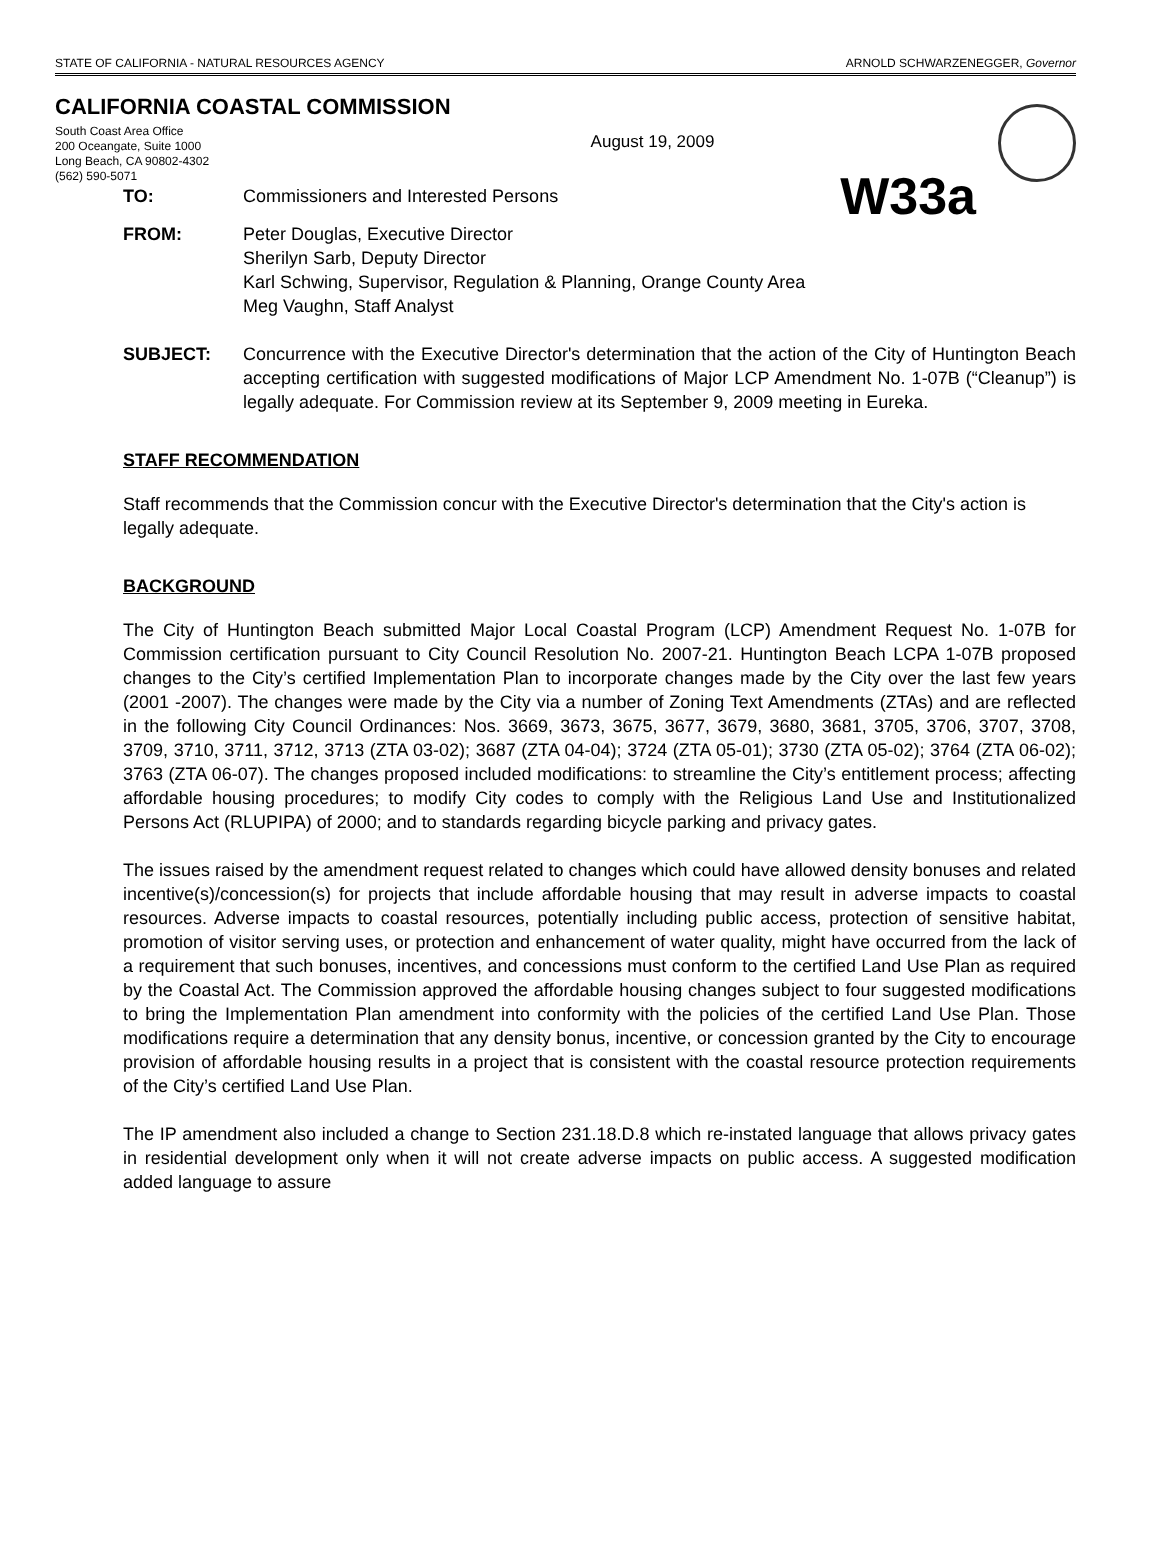STATE OF CALIFORNIA - NATURAL RESOURCES AGENCY ARNOLD SCHWARZENEGGER, Governor
CALIFORNIA COASTAL COMMISSION
South Coast Area Office
200 Oceangate, Suite 1000
Long Beach, CA 90802-4302
(562) 590-5071
August 19, 2009
TO:
Commissioners and Interested Persons
W33a
FROM: Peter Douglas, Executive Director
Sherilyn Sarb, Deputy Director
Karl Schwing, Supervisor, Regulation & Planning, Orange County Area
Meg Vaughn, Staff Analyst
SUBJECT: Concurrence with the Executive Director's determination that the action of the City of Huntington Beach accepting certification with suggested modifications of Major LCP Amendment No. 1-07B (“Cleanup”) is legally adequate. For Commission review at its September 9, 2009 meeting in Eureka.
STAFF RECOMMENDATION
Staff recommends that the Commission concur with the Executive Director's determination that the City's action is legally adequate.
BACKGROUND
The City of Huntington Beach submitted Major Local Coastal Program (LCP) Amendment Request No. 1-07B for Commission certification pursuant to City Council Resolution No. 2007-21. Huntington Beach LCPA 1-07B proposed changes to the City’s certified Implementation Plan to incorporate changes made by the City over the last few years (2001 -2007). The changes were made by the City via a number of Zoning Text Amendments (ZTAs) and are reflected in the following City Council Ordinances: Nos. 3669, 3673, 3675, 3677, 3679, 3680, 3681, 3705, 3706, 3707, 3708, 3709, 3710, 3711, 3712, 3713 (ZTA 03-02); 3687 (ZTA 04-04); 3724 (ZTA 05-01); 3730 (ZTA 05-02); 3764 (ZTA 06-02); 3763 (ZTA 06-07). The changes proposed included modifications: to streamline the City’s entitlement process; affecting affordable housing procedures; to modify City codes to comply with the Religious Land Use and Institutionalized Persons Act (RLUPIPA) of 2000; and to standards regarding bicycle parking and privacy gates.
The issues raised by the amendment request related to changes which could have allowed density bonuses and related incentive(s)/concession(s) for projects that include affordable housing that may result in adverse impacts to coastal resources. Adverse impacts to coastal resources, potentially including public access, protection of sensitive habitat, promotion of visitor serving uses, or protection and enhancement of water quality, might have occurred from the lack of a requirement that such bonuses, incentives, and concessions must conform to the certified Land Use Plan as required by the Coastal Act. The Commission approved the affordable housing changes subject to four suggested modifications to bring the Implementation Plan amendment into conformity with the policies of the certified Land Use Plan. Those modifications require a determination that any density bonus, incentive, or concession granted by the City to encourage provision of affordable housing results in a project that is consistent with the coastal resource protection requirements of the City’s certified Land Use Plan.
The IP amendment also included a change to Section 231.18.D.8 which re-instated language that allows privacy gates in residential development only when it will not create adverse impacts on public access. A suggested modification added language to assure